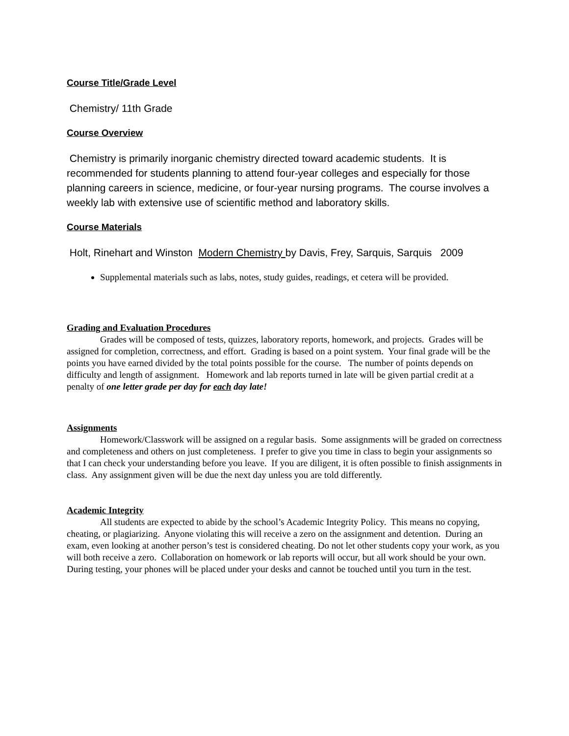Course Title/Grade Level
Chemistry/ 11th Grade
Course Overview
Chemistry is primarily inorganic chemistry directed toward academic students. It is recommended for students planning to attend four-year colleges and especially for those planning careers in science, medicine, or four-year nursing programs. The course involves a weekly lab with extensive use of scientific method and laboratory skills.
Course Materials
Holt, Rinehart and Winston Modern Chemistry by Davis, Frey, Sarquis, Sarquis 2009
Supplemental materials such as labs, notes, study guides, readings, et cetera will be provided.
Grading and Evaluation Procedures
Grades will be composed of tests, quizzes, laboratory reports, homework, and projects. Grades will be assigned for completion, correctness, and effort. Grading is based on a point system. Your final grade will be the points you have earned divided by the total points possible for the course. The number of points depends on difficulty and length of assignment. Homework and lab reports turned in late will be given partial credit at a penalty of one letter grade per day for each day late!
Assignments
Homework/Classwork will be assigned on a regular basis. Some assignments will be graded on correctness and completeness and others on just completeness. I prefer to give you time in class to begin your assignments so that I can check your understanding before you leave. If you are diligent, it is often possible to finish assignments in class. Any assignment given will be due the next day unless you are told differently.
Academic Integrity
All students are expected to abide by the school’s Academic Integrity Policy. This means no copying, cheating, or plagiarizing. Anyone violating this will receive a zero on the assignment and detention. During an exam, even looking at another person’s test is considered cheating. Do not let other students copy your work, as you will both receive a zero. Collaboration on homework or lab reports will occur, but all work should be your own. During testing, your phones will be placed under your desks and cannot be touched until you turn in the test.